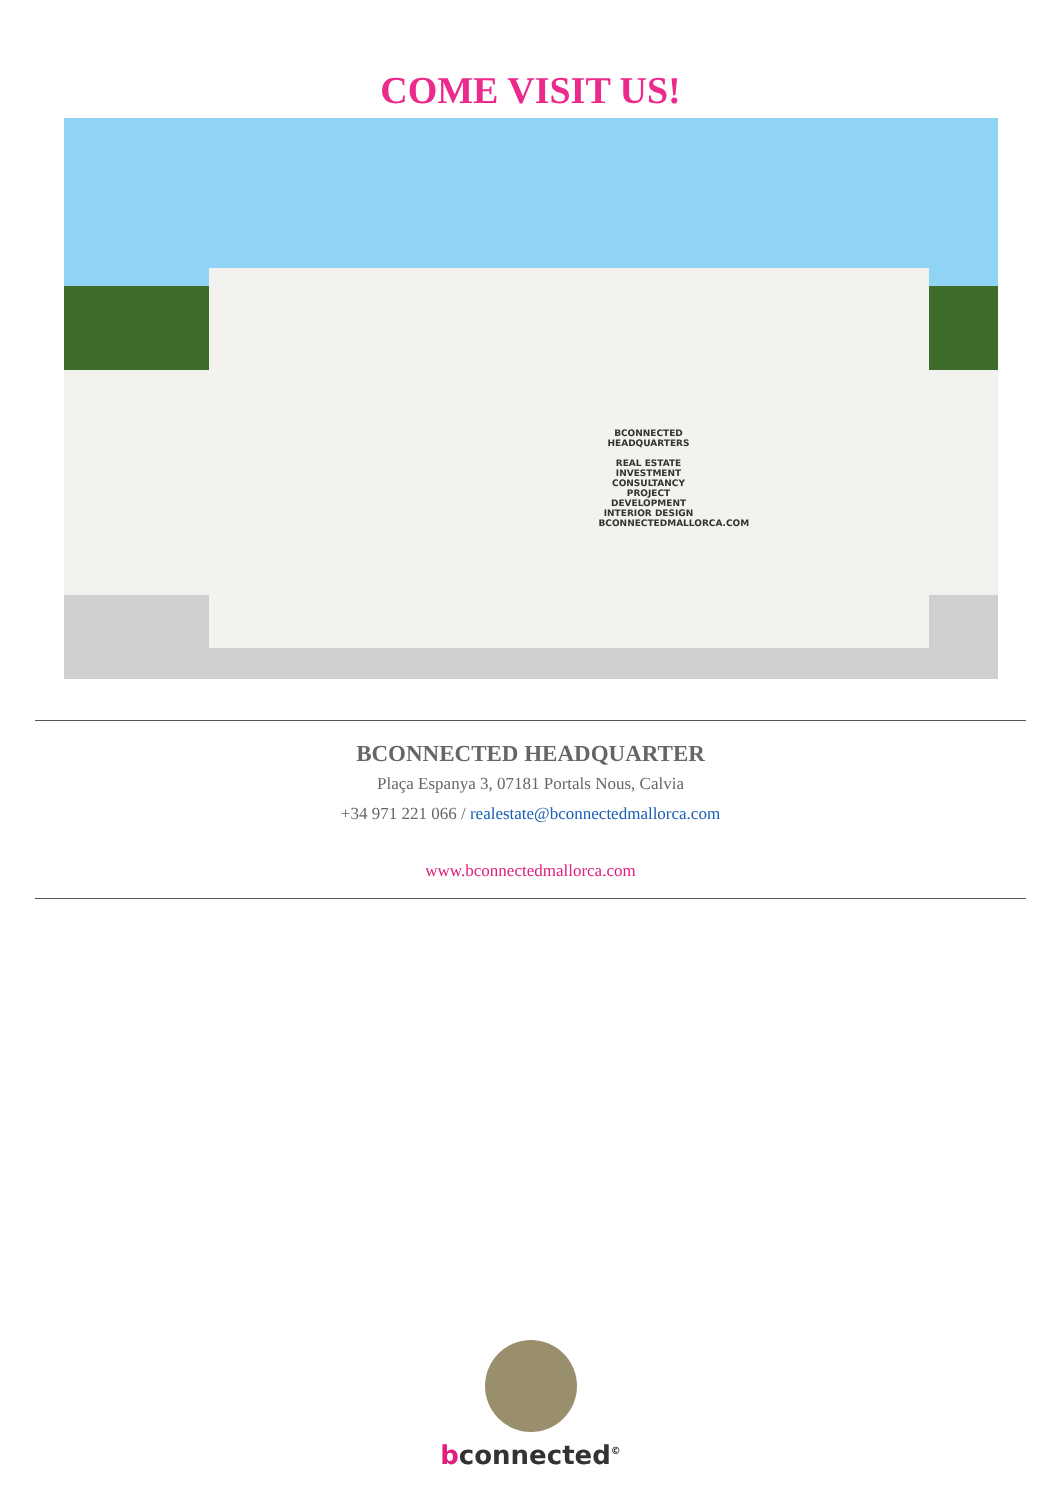COME VISIT US!
BCONNECTED
HEADQUARTERS
REAL ESTATE
INVESTMENT CONSULTANCY
PROJECT DEVELOPMENT
INTERIOR DESIGN
BCONNECTEDMALLORCA.COM
BCONNECTED HEADQUARTER
Plaça Espanya 3, 07181 Portals Nous, Calvia
+34 971 221 066 / realestate@bconnectedmallorca.com
www.bconnectedmallorca.com
bconnected<sup>©</sup>